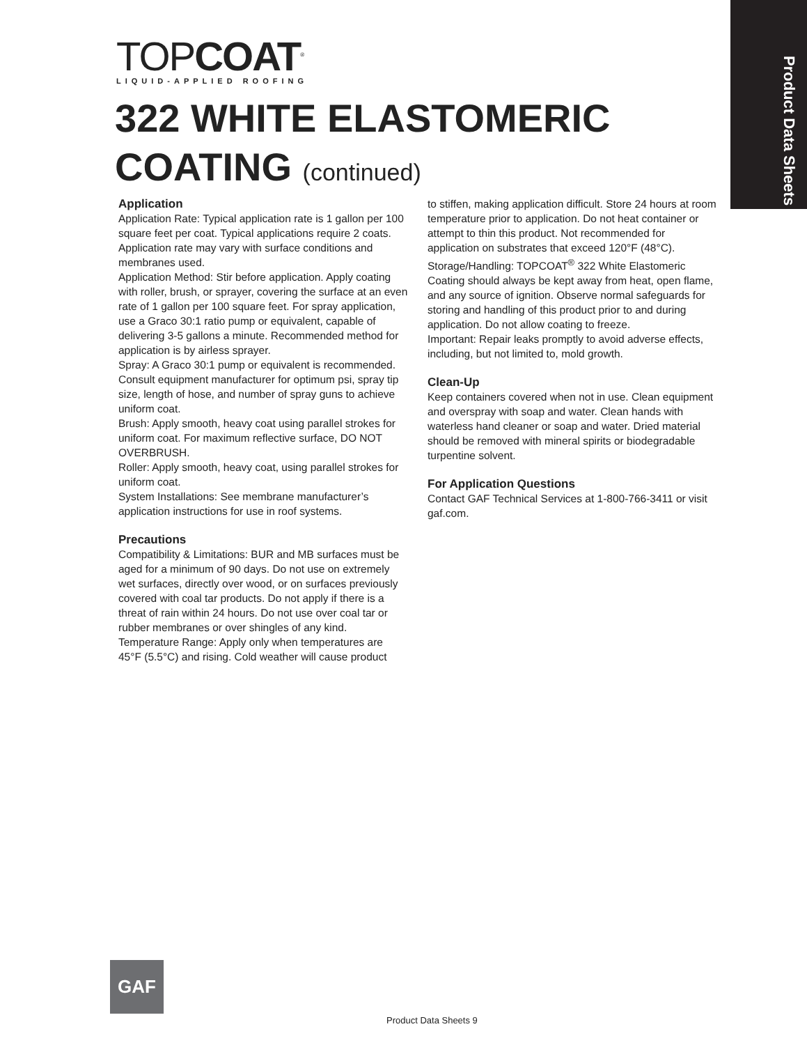Product Data Sheets
TOPCOAT<sup>®</sup>
LIQUID-APPLIED ROOFING
322 WHITE ELASTOMERIC
COATING (continued)
Application
Application Rate: Typical application rate is 1 gallon per 100 square feet per coat. Typical applications require 2 coats. Application rate may vary with surface conditions and membranes used.
Application Method: Stir before application. Apply coating with roller, brush, or sprayer, covering the surface at an even rate of 1 gallon per 100 square feet. For spray application, use a Graco 30:1 ratio pump or equivalent, capable of delivering 3-5 gallons a minute. Recommended method for application is by airless sprayer.
Spray: A Graco 30:1 pump or equivalent is recommended. Consult equipment manufacturer for optimum psi, spray tip size, length of hose, and number of spray guns to achieve uniform coat.
Brush: Apply smooth, heavy coat using parallel strokes for uniform coat. For maximum reflective surface, DO NOT OVERBRUSH.
Roller: Apply smooth, heavy coat, using parallel strokes for uniform coat.
System Installations: See membrane manufacturer’s application instructions for use in roof systems.
Precautions
Compatibility & Limitations: BUR and MB surfaces must be aged for a minimum of 90 days. Do not use on extremely wet surfaces, directly over wood, or on surfaces previously covered with coal tar products. Do not apply if there is a threat of rain within 24 hours. Do not use over coal tar or rubber membranes or over shingles of any kind.
Temperature Range: Apply only when temperatures are 45°F (5.5°C) and rising. Cold weather will cause product
to stiffen, making application difficult. Store 24 hours at room temperature prior to application. Do not heat container or attempt to thin this product. Not recommended for application on substrates that exceed 120°F (48°C).
Storage/Handling: TOPCOAT<sup>®</sup> 322 White Elastomeric Coating should always be kept away from heat, open flame, and any source of ignition. Observe normal safeguards for storing and handling of this product prior to and during application. Do not allow coating to freeze.
Important: Repair leaks promptly to avoid adverse effects, including, but not limited to, mold growth.
Clean-Up
Keep containers covered when not in use. Clean equipment and overspray with soap and water. Clean hands with waterless hand cleaner or soap and water. Dried material should be removed with mineral spirits or biodegradable turpentine solvent.
For Application Questions
Contact GAF Technical Services at 1-800-766-3411 or visit gaf.com.
GAF
Product Data Sheets 9